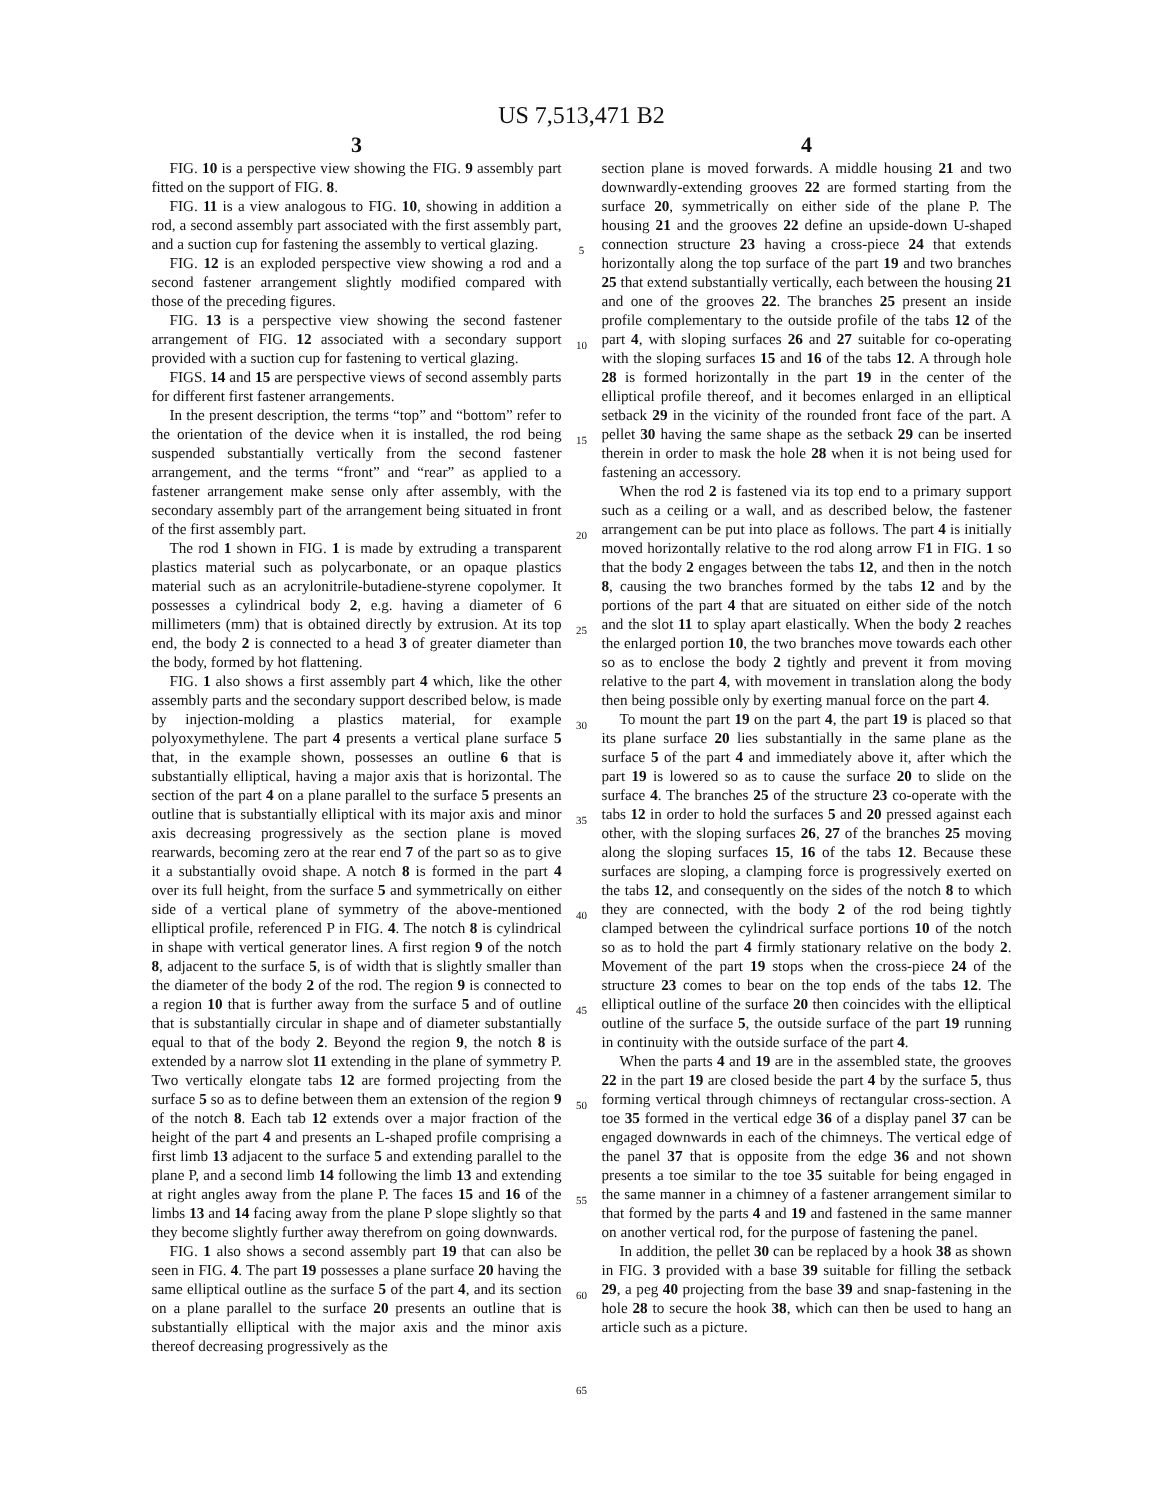US 7,513,471 B2
3
FIG. 10 is a perspective view showing the FIG. 9 assembly part fitted on the support of FIG. 8.
FIG. 11 is a view analogous to FIG. 10, showing in addition a rod, a second assembly part associated with the first assembly part, and a suction cup for fastening the assembly to vertical glazing.
FIG. 12 is an exploded perspective view showing a rod and a second fastener arrangement slightly modified compared with those of the preceding figures.
FIG. 13 is a perspective view showing the second fastener arrangement of FIG. 12 associated with a secondary support provided with a suction cup for fastening to vertical glazing.
FIGS. 14 and 15 are perspective views of second assembly parts for different first fastener arrangements.
In the present description, the terms “top” and “bottom” refer to the orientation of the device when it is installed, the rod being suspended substantially vertically from the second fastener arrangement, and the terms “front” and “rear” as applied to a fastener arrangement make sense only after assembly, with the secondary assembly part of the arrangement being situated in front of the first assembly part.
The rod 1 shown in FIG. 1 is made by extruding a transparent plastics material such as polycarbonate, or an opaque plastics material such as an acrylonitrile-butadiene-styrene copolymer. It possesses a cylindrical body 2, e.g. having a diameter of 6 millimeters (mm) that is obtained directly by extrusion. At its top end, the body 2 is connected to a head 3 of greater diameter than the body, formed by hot flattening.
FIG. 1 also shows a first assembly part 4 which, like the other assembly parts and the secondary support described below, is made by injection-molding a plastics material, for example polyoxymethylene. The part 4 presents a vertical plane surface 5 that, in the example shown, possesses an outline 6 that is substantially elliptical, having a major axis that is horizontal. The section of the part 4 on a plane parallel to the surface 5 presents an outline that is substantially elliptical with its major axis and minor axis decreasing progressively as the section plane is moved rearwards, becoming zero at the rear end 7 of the part so as to give it a substantially ovoid shape. A notch 8 is formed in the part 4 over its full height, from the surface 5 and symmetrically on either side of a vertical plane of symmetry of the above-mentioned elliptical profile, referenced P in FIG. 4. The notch 8 is cylindrical in shape with vertical generator lines. A first region 9 of the notch 8, adjacent to the surface 5, is of width that is slightly smaller than the diameter of the body 2 of the rod. The region 9 is connected to a region 10 that is further away from the surface 5 and of outline that is substantially circular in shape and of diameter substantially equal to that of the body 2. Beyond the region 9, the notch 8 is extended by a narrow slot 11 extending in the plane of symmetry P. Two vertically elongate tabs 12 are formed projecting from the surface 5 so as to define between them an extension of the region 9 of the notch 8. Each tab 12 extends over a major fraction of the height of the part 4 and presents an L-shaped profile comprising a first limb 13 adjacent to the surface 5 and extending parallel to the plane P, and a second limb 14 following the limb 13 and extending at right angles away from the plane P. The faces 15 and 16 of the limbs 13 and 14 facing away from the plane P slope slightly so that they become slightly further away therefrom on going downwards.
FIG. 1 also shows a second assembly part 19 that can also be seen in FIG. 4. The part 19 possesses a plane surface 20 having the same elliptical outline as the surface 5 of the part 4, and its section on a plane parallel to the surface 20 presents an outline that is substantially elliptical with the major axis and the minor axis thereof decreasing progressively as the
5
10
15
20
25
30
35
40
45
50
55
60
65
4
section plane is moved forwards. A middle housing 21 and two downwardly-extending grooves 22 are formed starting from the surface 20, symmetrically on either side of the plane P. The housing 21 and the grooves 22 define an upside-down U-shaped connection structure 23 having a cross-piece 24 that extends horizontally along the top surface of the part 19 and two branches 25 that extend substantially vertically, each between the housing 21 and one of the grooves 22. The branches 25 present an inside profile complementary to the outside profile of the tabs 12 of the part 4, with sloping surfaces 26 and 27 suitable for co-operating with the sloping surfaces 15 and 16 of the tabs 12. A through hole 28 is formed horizontally in the part 19 in the center of the elliptical profile thereof, and it becomes enlarged in an elliptical setback 29 in the vicinity of the rounded front face of the part. A pellet 30 having the same shape as the setback 29 can be inserted therein in order to mask the hole 28 when it is not being used for fastening an accessory.
When the rod 2 is fastened via its top end to a primary support such as a ceiling or a wall, and as described below, the fastener arrangement can be put into place as follows. The part 4 is initially moved horizontally relative to the rod along arrow F1 in FIG. 1 so that the body 2 engages between the tabs 12, and then in the notch 8, causing the two branches formed by the tabs 12 and by the portions of the part 4 that are situated on either side of the notch and the slot 11 to splay apart elastically. When the body 2 reaches the enlarged portion 10, the two branches move towards each other so as to enclose the body 2 tightly and prevent it from moving relative to the part 4, with movement in translation along the body then being possible only by exerting manual force on the part 4.
To mount the part 19 on the part 4, the part 19 is placed so that its plane surface 20 lies substantially in the same plane as the surface 5 of the part 4 and immediately above it, after which the part 19 is lowered so as to cause the surface 20 to slide on the surface 4. The branches 25 of the structure 23 co-operate with the tabs 12 in order to hold the surfaces 5 and 20 pressed against each other, with the sloping surfaces 26, 27 of the branches 25 moving along the sloping surfaces 15, 16 of the tabs 12. Because these surfaces are sloping, a clamping force is progressively exerted on the tabs 12, and consequently on the sides of the notch 8 to which they are connected, with the body 2 of the rod being tightly clamped between the cylindrical surface portions 10 of the notch so as to hold the part 4 firmly stationary relative on the body 2. Movement of the part 19 stops when the cross-piece 24 of the structure 23 comes to bear on the top ends of the tabs 12. The elliptical outline of the surface 20 then coincides with the elliptical outline of the surface 5, the outside surface of the part 19 running in continuity with the outside surface of the part 4.
When the parts 4 and 19 are in the assembled state, the grooves 22 in the part 19 are closed beside the part 4 by the surface 5, thus forming vertical through chimneys of rectangular cross-section. A toe 35 formed in the vertical edge 36 of a display panel 37 can be engaged downwards in each of the chimneys. The vertical edge of the panel 37 that is opposite from the edge 36 and not shown presents a toe similar to the toe 35 suitable for being engaged in the same manner in a chimney of a fastener arrangement similar to that formed by the parts 4 and 19 and fastened in the same manner on another vertical rod, for the purpose of fastening the panel.
In addition, the pellet 30 can be replaced by a hook 38 as shown in FIG. 3 provided with a base 39 suitable for filling the setback 29, a peg 40 projecting from the base 39 and snap-fastening in the hole 28 to secure the hook 38, which can then be used to hang an article such as a picture.